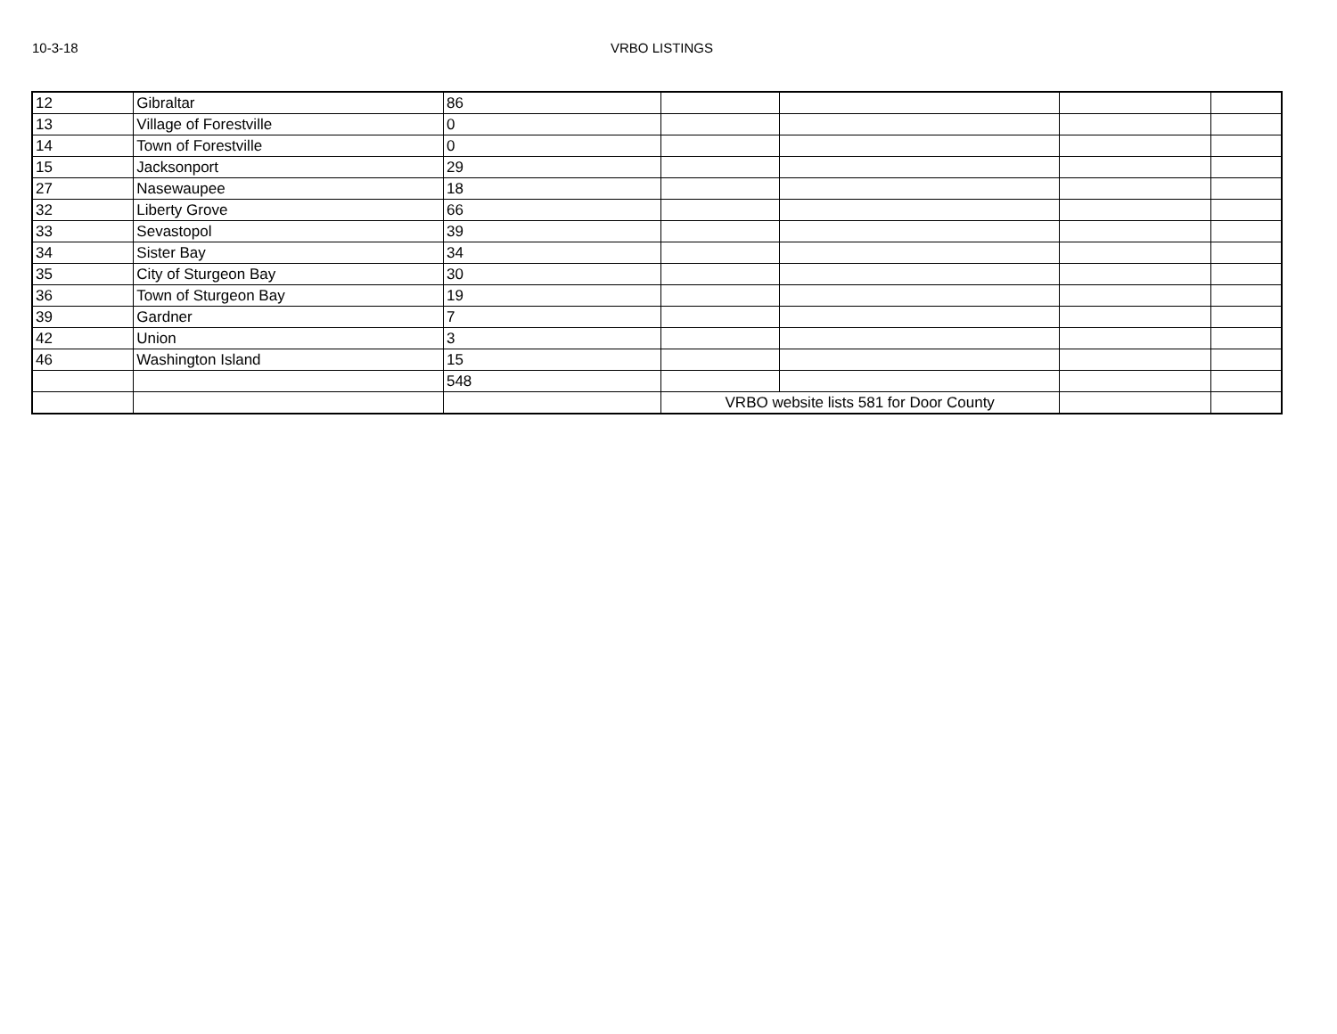10-3-18 VRBO LISTINGS
| 12 | Gibraltar | 86 | | | | |
| 13 | Village of Forestville | 0 | | | | |
| 14 | Town of Forestville | 0 | | | | |
| 15 | Jacksonport | 29 | | | | |
| 27 | Nasewaupee | 18 | | | | |
| 32 | Liberty Grove | 66 | | | | |
| 33 | Sevastopol | 39 | | | | |
| 34 | Sister Bay | 34 | | | | |
| 35 | City of Sturgeon Bay | 30 | | | | |
| 36 | Town of Sturgeon Bay | 19 | | | | |
| 39 | Gardner | 7 | | | | |
| 42 | Union | 3 | | | | |
| 46 | Washington Island | 15 | | | | |
| | | 548 | | | | |
| | | | VRBO website lists 581 for Door County | | | |